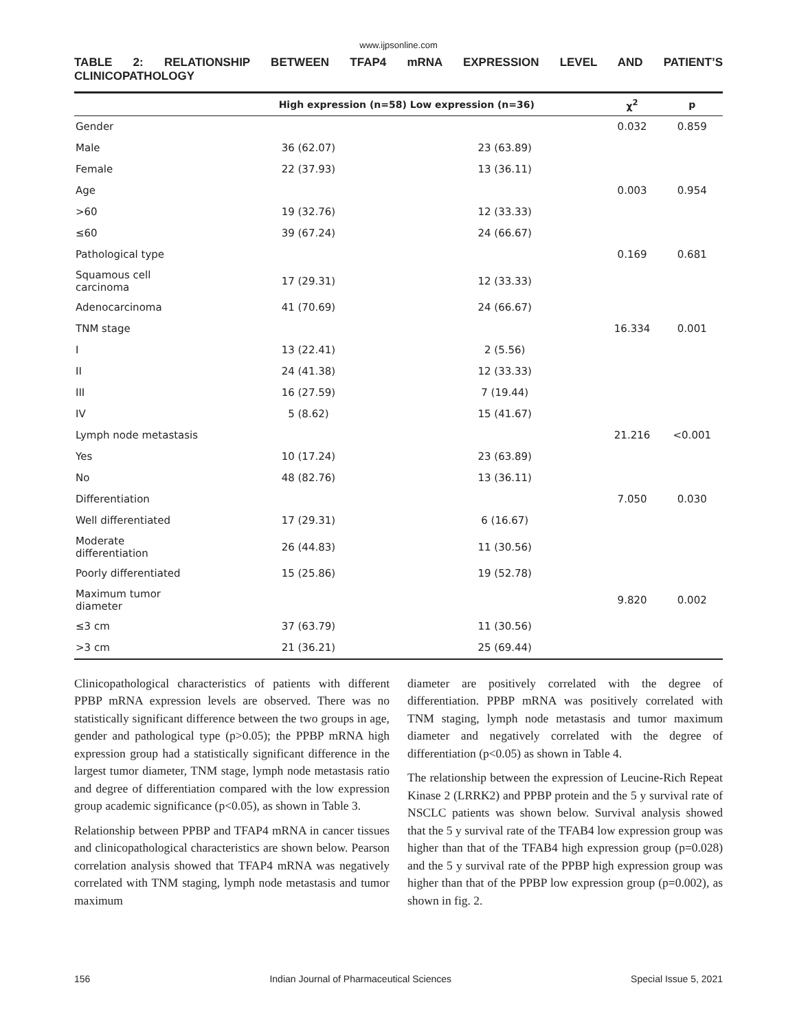www.ijpsonline.com
TABLE 2: RELATIONSHIP BETWEEN TFAP4 mRNA EXPRESSION LEVEL AND PATIENT’S
CLINICOPATHOLOGY
| | High expression (n=58) Low expression (n=36) | | χ<sup>2</sup> | p |
| --- | --- | --- | --- | --- |
| Gender | | | 0.032 | 0.859 |
| Male | 36 (62.07) | 23 (63.89) | | |
| Female | 22 (37.93) | 13 (36.11) | | |
| Age | | | 0.003 | 0.954 |
| >60 | 19 (32.76) | 12 (33.33) | | |
| ≤60 | 39 (67.24) | 24 (66.67) | | |
| Pathological type | | | 0.169 | 0.681 |
| Squamous cell carcinoma | 17 (29.31) | 12 (33.33) | | |
| Adenocarcinoma | 41 (70.69) | 24 (66.67) | | |
| TNM stage | | | 16.334 | 0.001 |
| I | 13 (22.41) | 2 (5.56) | | |
| II | 24 (41.38) | 12 (33.33) | | |
| III | 16 (27.59) | 7 (19.44) | | |
| IV | 5 (8.62) | 15 (41.67) | | |
| Lymph node metastasis | | | 21.216 | <0.001 |
| Yes | 10 (17.24) | 23 (63.89) | | |
| No | 48 (82.76) | 13 (36.11) | | |
| Differentiation | | | 7.050 | 0.030 |
| Well differentiated | 17 (29.31) | 6 (16.67) | | |
| Moderate differentiation | 26 (44.83) | 11 (30.56) | | |
| Poorly differentiated | 15 (25.86) | 19 (52.78) | | |
| Maximum tumor diameter | | | 9.820 | 0.002 |
| ≤3 cm | 37 (63.79) | 11 (30.56) | | |
| >3 cm | 21 (36.21) | 25 (69.44) | | |
Clinicopathological characteristics of patients with different PPBP mRNA expression levels are observed. There was no statistically significant difference between the two groups in age, gender and pathological type (p>0.05); the PPBP mRNA high expression group had a statistically significant difference in the largest tumor diameter, TNM stage, lymph node metastasis ratio and degree of differentiation compared with the low expression group academic significance (p<0.05), as shown in Table 3.
Relationship between PPBP and TFAP4 mRNA in cancer tissues and clinicopathological characteristics are shown below. Pearson correlation analysis showed that TFAP4 mRNA was negatively correlated with TNM staging, lymph node metastasis and tumor maximum
diameter are positively correlated with the degree of differentiation. PPBP mRNA was positively correlated with TNM staging, lymph node metastasis and tumor maximum diameter and negatively correlated with the degree of differentiation (p<0.05) as shown in Table 4.
The relationship between the expression of Leucine-Rich Repeat Kinase 2 (LRRK2) and PPBP protein and the 5 y survival rate of NSCLC patients was shown below. Survival analysis showed that the 5 y survival rate of the TFAB4 low expression group was higher than that of the TFAB4 high expression group (p=0.028) and the 5 y survival rate of the PPBP high expression group was higher than that of the PPBP low expression group (p=0.002), as shown in fig. 2.
156 Indian Journal of Pharmaceutical Sciences Special Issue 5, 2021